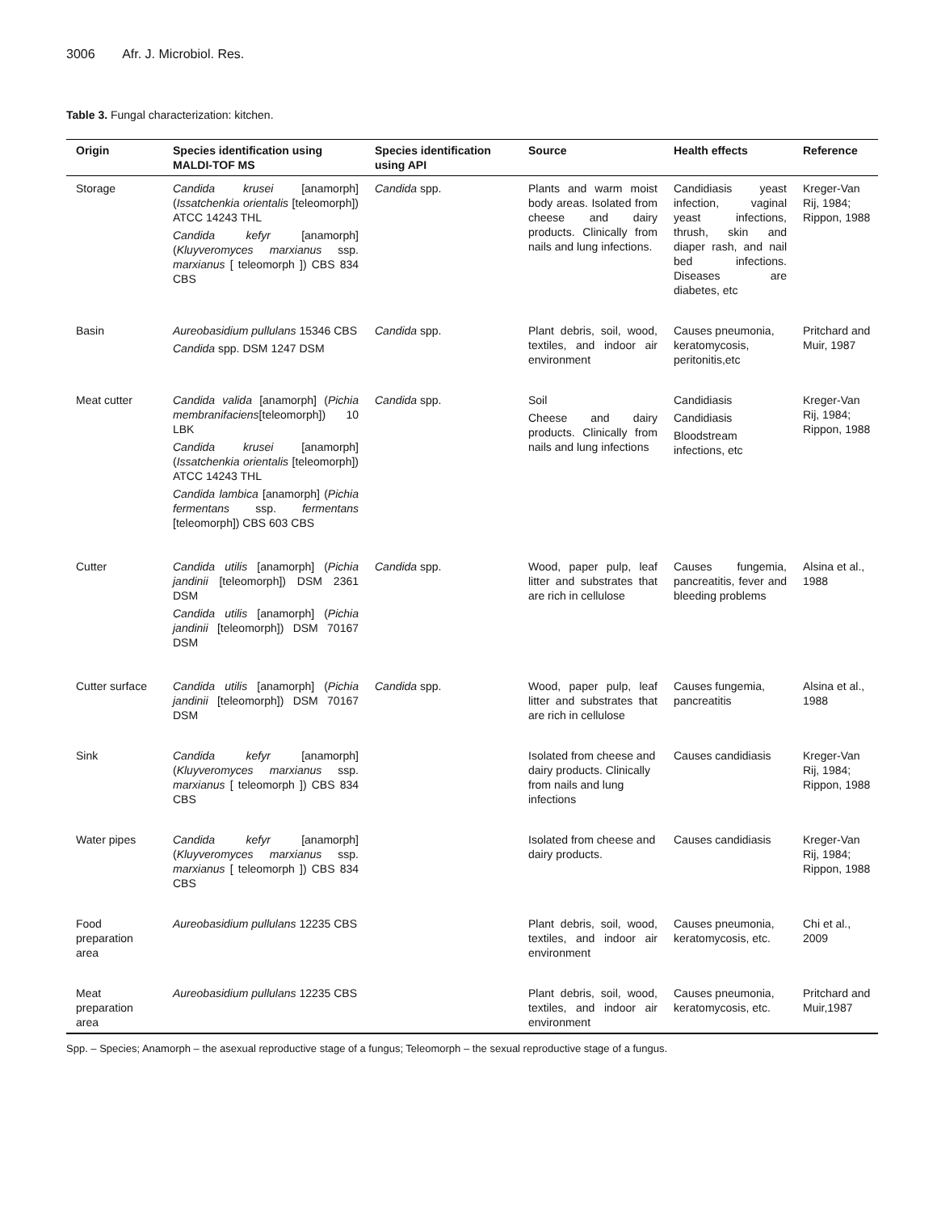3006 Afr. J. Microbiol. Res.
Table 3. Fungal characterization: kitchen.
| Origin | Species identification using MALDI-TOF MS | Species identification using API | Source | Health effects | Reference |
| --- | --- | --- | --- | --- | --- |
| Storage | Candida krusei [anamorph] ( Issatchenkia orientalis [teleomorph]) ATCC 14243 THL Candida kefyr [anamorph] ( Kluyveromyces marxianus ssp. marxianus [ teleomorph ]) CBS 834 CBS | Candida spp. | Plants and warm moist body areas. Isolated from cheese and dairy products. Clinically from nails and lung infections. | Candidiasis yeast infection, vaginal yeast infections, thrush, skin and diaper rash, and nail bed infections. Diseases are diabetes, etc | Kreger-Van Rij, 1984; Rippon, 1988 |
| Basin | Aureobasidium pullulans 15346 CBS Candida spp. DSM 1247 DSM | Candida spp. | Plant debris, soil, wood, textiles, and indoor air environment | Causes pneumonia, keratomycosis, peritonitis,etc | Pritchard and Muir, 1987 |
| Meat cutter | Candida valida [anamorph] ( Pichia membranifaciens [teleomorph]) 10 LBK Candida krusei [anamorph] ( Issatchenkia orientalis [teleomorph]) ATCC 14243 THL Candida lambica [anamorph] ( Pichia fermentans ssp. fermentans [teleomorph]) CBS 603 CBS | Candida spp. | Soil Cheese and dairy products. Clinically from nails and lung infections | Candidiasis Candidiasis Bloodstream infections, etc | Kreger-Van Rij, 1984; Rippon, 1988 |
| Cutter | Candida utilis [anamorph] ( Pichia jandinii [teleomorph]) DSM 2361 DSM Candida utilis [anamorph] ( Pichia jandinii [teleomorph]) DSM 70167 DSM | Candida spp. | Wood, paper pulp, leaf litter and substrates that are rich in cellulose | Causes fungemia, pancreatitis, fever and bleeding problems | Alsina et al., 1988 |
| Cutter surface | Candida utilis [anamorph] ( Pichia jandinii [teleomorph]) DSM 70167 DSM | Candida spp. | Wood, paper pulp, leaf litter and substrates that are rich in cellulose | Causes fungemia, pancreatitis | Alsina et al., 1988 |
| Sink | Candida kefyr [anamorph] ( Kluyveromyces marxianus ssp. marxianus [ teleomorph ]) CBS 834 CBS | | Isolated from cheese and dairy products. Clinically from nails and lung infections | Causes candidiasis | Kreger-Van Rij, 1984; Rippon, 1988 |
| Water pipes | Candida kefyr [anamorph] ( Kluyveromyces marxianus ssp. marxianus [ teleomorph ]) CBS 834 CBS | | Isolated from cheese and dairy products. | Causes candidiasis | Kreger-Van Rij, 1984; Rippon, 1988 |
| Food preparation area | Aureobasidium pullulans 12235 CBS | | Plant debris, soil, wood, textiles, and indoor air environment | Causes pneumonia, keratomycosis, etc. | Chi et al., 2009 |
| Meat preparation area | Aureobasidium pullulans 12235 CBS | | Plant debris, soil, wood, textiles, and indoor air environment | Causes pneumonia, keratomycosis, etc. | Pritchard and Muir,1987 |
Spp. – Species; Anamorph – the asexual reproductive stage of a fungus; Teleomorph – the sexual reproductive stage of a fungus.